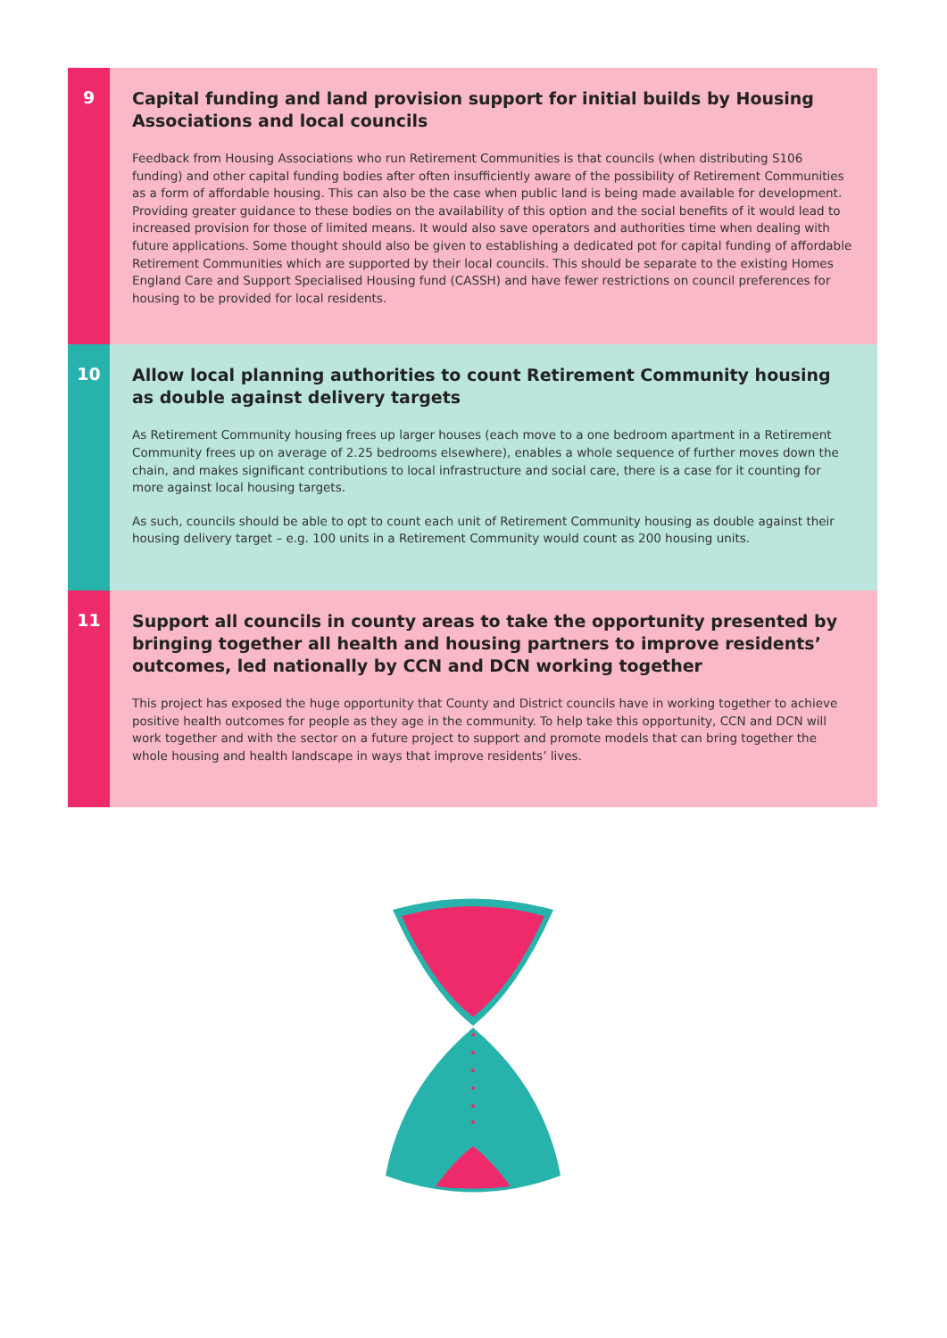9
Capital funding and land provision support for initial builds by Housing Associations and local councils
Feedback from Housing Associations who run Retirement Communities is that councils (when distributing S106 funding) and other capital funding bodies after often insufficiently aware of the possibility of Retirement Communities as a form of affordable housing. This can also be the case when public land is being made available for development. Providing greater guidance to these bodies on the availability of this option and the social benefits of it would lead to increased provision for those of limited means. It would also save operators and authorities time when dealing with future applications. Some thought should also be given to establishing a dedicated pot for capital funding of affordable Retirement Communities which are supported by their local councils. This should be separate to the existing Homes England Care and Support Specialised Housing fund (CASSH) and have fewer restrictions on council preferences for housing to be provided for local residents.
10
Allow local planning authorities to count Retirement Community housing as double against delivery targets
As Retirement Community housing frees up larger houses (each move to a one bedroom apartment in a Retirement Community frees up on average of 2.25 bedrooms elsewhere), enables a whole sequence of further moves down the chain, and makes significant contributions to local infrastructure and social care, there is a case for it counting for more against local housing targets.
As such, councils should be able to opt to count each unit of Retirement Community housing as double against their housing delivery target – e.g. 100 units in a Retirement Community would count as 200 housing units.
11
Support all councils in county areas to take the opportunity presented by bringing together all health and housing partners to improve residents’ outcomes, led nationally by CCN and DCN working together
This project has exposed the huge opportunity that County and District councils have in working together to achieve positive health outcomes for people as they age in the community. To help take this opportunity, CCN and DCN will work together and with the sector on a future project to support and promote models that can bring together the whole housing and health landscape in ways that improve residents’ lives.